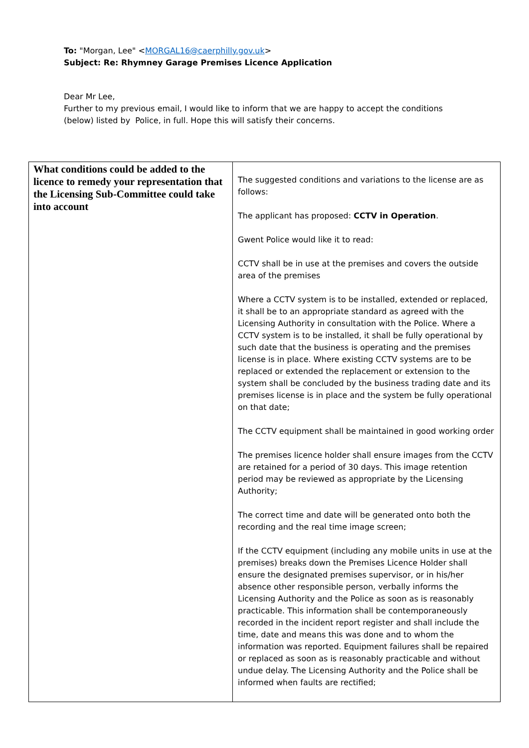To: "Morgan, Lee" <MORGAL16@caerphilly.gov.uk>
Subject: Re: Rhymney Garage Premises Licence Application
Dear Mr Lee,
Further to my previous email, I would like to inform that we are happy to accept the conditions (below) listed by Police, in full. Hope this will satisfy their concerns.
| What conditions could be added to the licence to remedy your representation that the Licensing Sub-Committee could take into account | The suggested conditions and variations to the license are as follows: The applicant has proposed: CCTV in Operation . Gwent Police would like it to read: CCTV shall be in use at the premises and covers the outside area of the premises Where a CCTV system is to be installed, extended or replaced, it shall be to an appropriate standard as agreed with the Licensing Authority in consultation with the Police. Where a CCTV system is to be installed, it shall be fully operational by such date that the business is operating and the premises license is in place. Where existing CCTV systems are to be replaced or extended the replacement or extension to the system shall be concluded by the business trading date and its premises license is in place and the system be fully operational on that date; The CCTV equipment shall be maintained in good working order The premises licence holder shall ensure images from the CCTV are retained for a period of 30 days. This image retention period may be reviewed as appropriate by the Licensing Authority; The correct time and date will be generated onto both the recording and the real time image screen; If the CCTV equipment (including any mobile units in use at the premises) breaks down the Premises Licence Holder shall ensure the designated premises supervisor, or in his/her absence other responsible person, verbally informs the Licensing Authority and the Police as soon as is reasonably practicable. This information shall be contemporaneously recorded in the incident report register and shall include the time, date and means this was done and to whom the information was reported. Equipment failures shall be repaired or replaced as soon as is reasonably practicable and without undue delay. The Licensing Authority and the Police shall be informed when faults are rectified; |